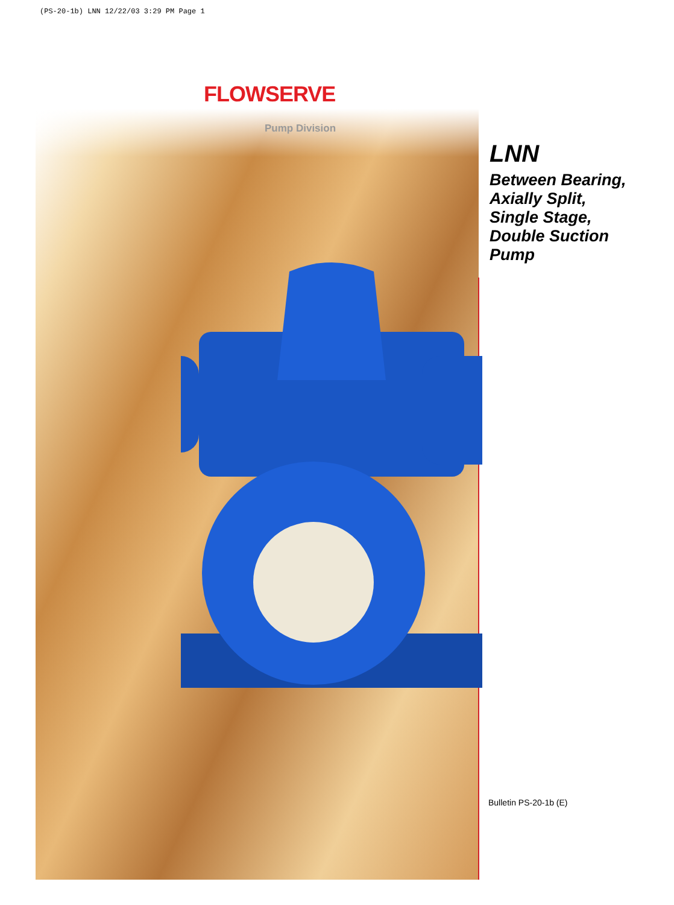(PS-20-1b) LNN 12/22/03 3:29 PM Page 1
FLOWSERVE
Pump Division
LNN
Between Bearing,
Axially Split,
Single Stage,
Double Suction
Pump
Bulletin PS-20-1b (E)